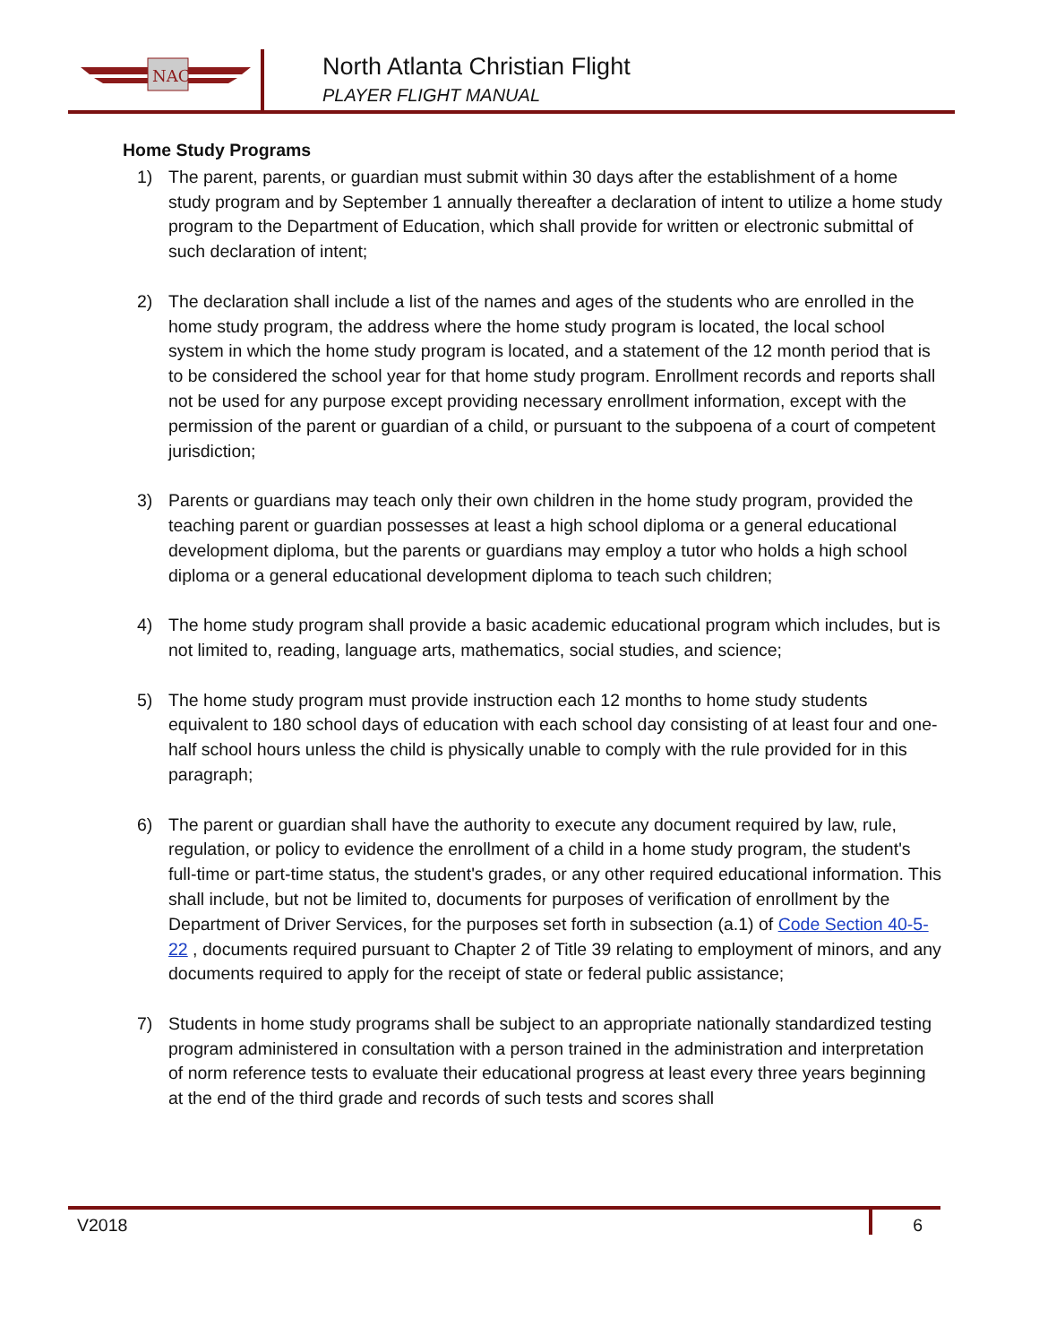NAC
North Atlanta Christian Flight
PLAYER FLIGHT MANUAL
Home Study Programs
1) The parent, parents, or guardian must submit within 30 days after the establishment of a home study program and by September 1 annually thereafter a declaration of intent to utilize a home study program to the Department of Education, which shall provide for written or electronic submittal of such declaration of intent;
2) The declaration shall include a list of the names and ages of the students who are enrolled in the home study program, the address where the home study program is located, the local school system in which the home study program is located, and a statement of the 12 month period that is to be considered the school year for that home study program. Enrollment records and reports shall not be used for any purpose except providing necessary enrollment information, except with the permission of the parent or guardian of a child, or pursuant to the subpoena of a court of competent jurisdiction;
3) Parents or guardians may teach only their own children in the home study program, provided the teaching parent or guardian possesses at least a high school diploma or a general educational development diploma, but the parents or guardians may employ a tutor who holds a high school diploma or a general educational development diploma to teach such children;
4) The home study program shall provide a basic academic educational program which includes, but is not limited to, reading, language arts, mathematics, social studies, and science;
5) The home study program must provide instruction each 12 months to home study students equivalent to 180 school days of education with each school day consisting of at least four and one-half school hours unless the child is physically unable to comply with the rule provided for in this paragraph;
6) The parent or guardian shall have the authority to execute any document required by law, rule, regulation, or policy to evidence the enrollment of a child in a home study program, the student's full-time or part-time status, the student's grades, or any other required educational information. This shall include, but not be limited to, documents for purposes of verification of enrollment by the Department of Driver Services, for the purposes set forth in subsection (a.1) of Code Section 40-5-22 , documents required pursuant to Chapter 2 of Title 39 relating to employment of minors, and any documents required to apply for the receipt of state or federal public assistance;
7) Students in home study programs shall be subject to an appropriate nationally standardized testing program administered in consultation with a person trained in the administration and interpretation of norm reference tests to evaluate their educational progress at least every three years beginning at the end of the third grade and records of such tests and scores shall
V2018 6